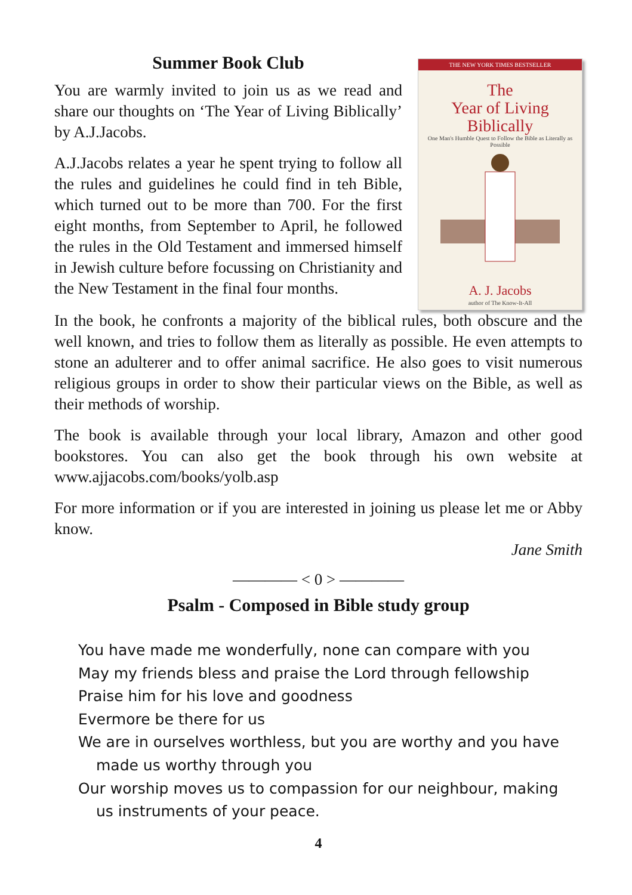Summer Book Club
You are warmly invited to join us as we read and share our thoughts on ‘The Year of Living Biblically’ by A.J.Jacobs.
A.J.Jacobs relates a year he spent trying to follow all the rules and guidelines he could find in teh Bible, which turned out to be more than 700. For the first eight months, from September to April, he followed the rules in the Old Testament and immersed himself in Jewish culture before focussing on Christianity and the New Testament in the final four months.
THE NEW YORK TIMES BESTSELLER
The
Year of Living
Biblically
One Man's Humble Quest to Follow the Bible as Literally as Possible
A. J. Jacobs
author of The Know-It-All
In the book, he confronts a majority of the biblical rules, both obscure and the well known, and tries to follow them as literally as possible. He even attempts to stone an adulterer and to offer animal sacrifice. He also goes to visit numerous religious groups in order to show their particular views on the Bible, as well as their methods of worship.
The book is available through your local library, Amazon and other good bookstores. You can also get the book through his own website at www.ajjacobs.com/books/yolb.asp
For more information or if you are interested in joining us please let me or Abby know.
Jane Smith
———— < 0 > ————
Psalm - Composed in Bible study group
You have made me wonderfully, none can compare with you
May my friends bless and praise the Lord through fellowship
Praise him for his love and goodness
Evermore be there for us
We are in ourselves worthless, but you are worthy and you have
made us worthy through you
Our worship moves us to compassion for our neighbour, making
us instruments of your peace.
4